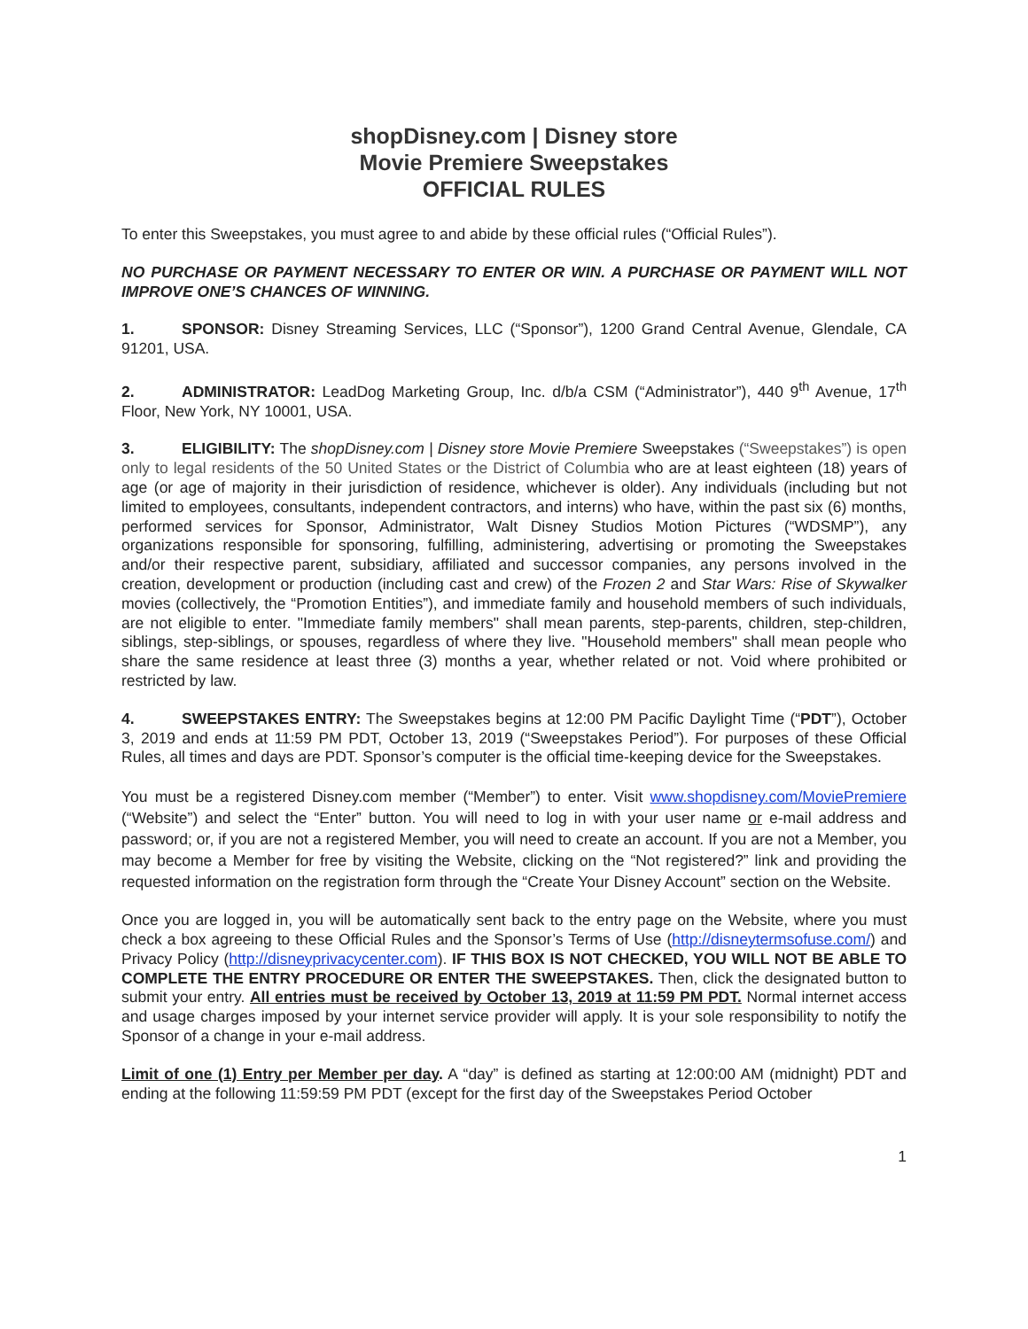shopDisney.com | Disney store
Movie Premiere Sweepstakes
OFFICIAL RULES
To enter this Sweepstakes, you must agree to and abide by these official rules (“Official Rules”).
NO PURCHASE OR PAYMENT NECESSARY TO ENTER OR WIN. A PURCHASE OR PAYMENT WILL NOT IMPROVE ONE’S CHANCES OF WINNING.
1. SPONSOR: Disney Streaming Services, LLC (“Sponsor”), 1200 Grand Central Avenue, Glendale, CA 91201, USA.
2. ADMINISTRATOR: LeadDog Marketing Group, Inc. d/b/a CSM (“Administrator”), 440 9<sup>th</sup> Avenue, 17<sup>th</sup> Floor, New York, NY 10001, USA.
3. ELIGIBILITY: The shopDisney.com | Disney store Movie Premiere Sweepstakes (“Sweepstakes”) is open only to legal residents of the 50 United States or the District of Columbia who are at least eighteen (18) years of age (or age of majority in their jurisdiction of residence, whichever is older). Any individuals (including but not limited to employees, consultants, independent contractors, and interns) who have, within the past six (6) months, performed services for Sponsor, Administrator, Walt Disney Studios Motion Pictures (“WDSMP”), any organizations responsible for sponsoring, fulfilling, administering, advertising or promoting the Sweepstakes and/or their respective parent, subsidiary, affiliated and successor companies, any persons involved in the creation, development or production (including cast and crew) of the Frozen 2 and Star Wars: Rise of Skywalker movies (collectively, the “Promotion Entities”), and immediate family and household members of such individuals, are not eligible to enter. "Immediate family members" shall mean parents, step-parents, children, step-children, siblings, step-siblings, or spouses, regardless of where they live. "Household members" shall mean people who share the same residence at least three (3) months a year, whether related or not. Void where prohibited or restricted by law.
4. SWEEPSTAKES ENTRY: The Sweepstakes begins at 12:00 PM Pacific Daylight Time (“PDT”), October 3, 2019 and ends at 11:59 PM PDT, October 13, 2019 (“Sweepstakes Period”). For purposes of these Official Rules, all times and days are PDT. Sponsor’s computer is the official time-keeping device for the Sweepstakes.
You must be a registered Disney.com member (“Member”) to enter. Visit www.shopdisney.com/MoviePremiere (“Website”) and select the “Enter” button. You will need to log in with your user name or e-mail address and password; or, if you are not a registered Member, you will need to create an account. If you are not a Member, you may become a Member for free by visiting the Website, clicking on the “Not registered?” link and providing the requested information on the registration form through the “Create Your Disney Account” section on the Website.
Once you are logged in, you will be automatically sent back to the entry page on the Website, where you must check a box agreeing to these Official Rules and the Sponsor’s Terms of Use (http://disneytermsofuse.com/) and Privacy Policy (http://disneyprivacycenter.com). IF THIS BOX IS NOT CHECKED, YOU WILL NOT BE ABLE TO COMPLETE THE ENTRY PROCEDURE OR ENTER THE SWEEPSTAKES. Then, click the designated button to submit your entry. All entries must be received by October 13, 2019 at 11:59 PM PDT. Normal internet access and usage charges imposed by your internet service provider will apply. It is your sole responsibility to notify the Sponsor of a change in your e-mail address.
Limit of one (1) Entry per Member per day. A “day” is defined as starting at 12:00:00 AM (midnight) PDT and ending at the following 11:59:59 PM PDT (except for the first day of the Sweepstakes Period October
1